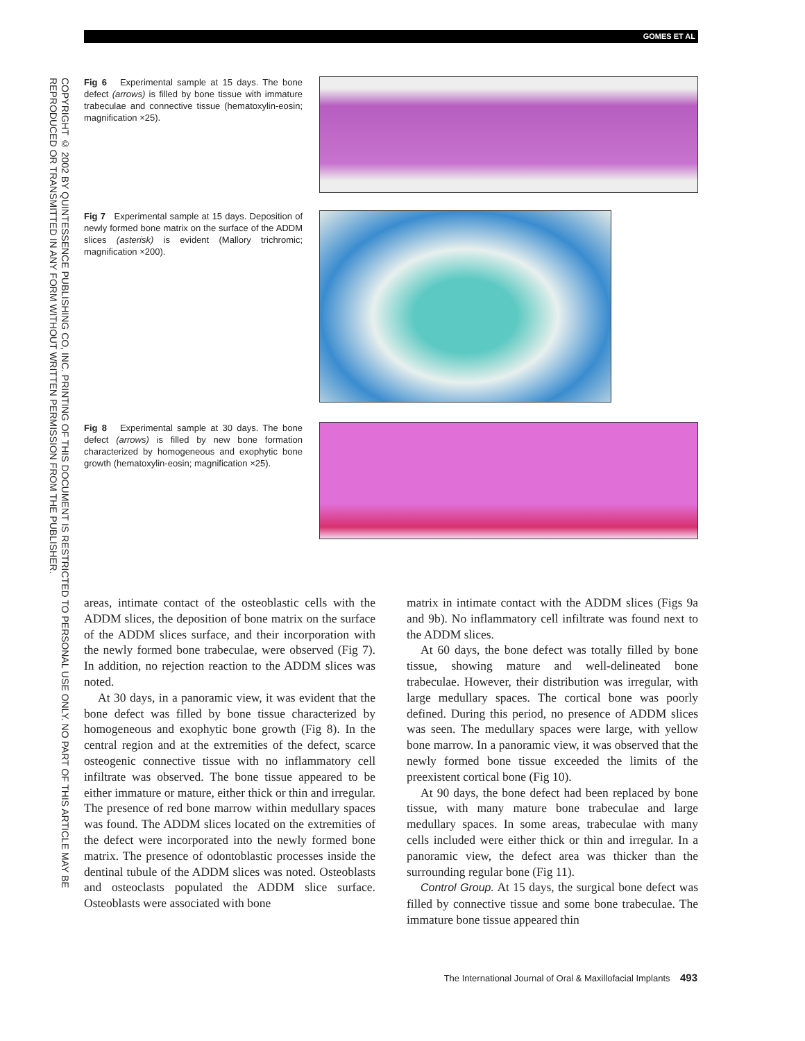GOMES ET AL
COPYRIGHT © 2002 BY QUINTESSENCE PUBLISHING CO, INC. PRINTING OF THIS DOCUMENT IS RESTRICTED TO PERSONAL USE ONLY. NO PART OF THIS ARTICLE MAY BE REPRODUCED OR TRANSMITTED IN ANY FORM WITHOUT WRITTEN PERMISSION FROM THE PUBLISHER.
Fig 6 Experimental sample at 15 days. The bone defect (arrows) is filled by bone tissue with immature trabeculae and connective tissue (hematoxylin-eosin; magnification ×25).
Fig 7 Experimental sample at 15 days. Deposition of newly formed bone matrix on the surface of the ADDM slices (asterisk) is evident (Mallory trichromic; magnification ×200).
Fig 8 Experimental sample at 30 days. The bone defect (arrows) is filled by new bone formation characterized by homogeneous and exophytic bone growth (hematoxylin-eosin; magnification ×25).
areas, intimate contact of the osteoblastic cells with the ADDM slices, the deposition of bone matrix on the surface of the ADDM slices surface, and their incorporation with the newly formed bone trabeculae, were observed (Fig 7). In addition, no rejection reaction to the ADDM slices was noted.
At 30 days, in a panoramic view, it was evident that the bone defect was filled by bone tissue characterized by homogeneous and exophytic bone growth (Fig 8). In the central region and at the extremities of the defect, scarce osteogenic connective tissue with no inflammatory cell infiltrate was observed. The bone tissue appeared to be either immature or mature, either thick or thin and irregular. The presence of red bone marrow within medullary spaces was found. The ADDM slices located on the extremities of the defect were incorporated into the newly formed bone matrix. The presence of odontoblastic processes inside the dentinal tubule of the ADDM slices was noted. Osteoblasts and osteoclasts populated the ADDM slice surface. Osteoblasts were associated with bone
matrix in intimate contact with the ADDM slices (Figs 9a and 9b). No inflammatory cell infiltrate was found next to the ADDM slices.
At 60 days, the bone defect was totally filled by bone tissue, showing mature and well-delineated bone trabeculae. However, their distribution was irregular, with large medullary spaces. The cortical bone was poorly defined. During this period, no presence of ADDM slices was seen. The medullary spaces were large, with yellow bone marrow. In a panoramic view, it was observed that the newly formed bone tissue exceeded the limits of the preexistent cortical bone (Fig 10).
At 90 days, the bone defect had been replaced by bone tissue, with many mature bone trabeculae and large medullary spaces. In some areas, trabeculae with many cells included were either thick or thin and irregular. In a panoramic view, the defect area was thicker than the surrounding regular bone (Fig 11).
Control Group. At 15 days, the surgical bone defect was filled by connective tissue and some bone trabeculae. The immature bone tissue appeared thin
The International Journal of Oral & Maxillofacial Implants 493